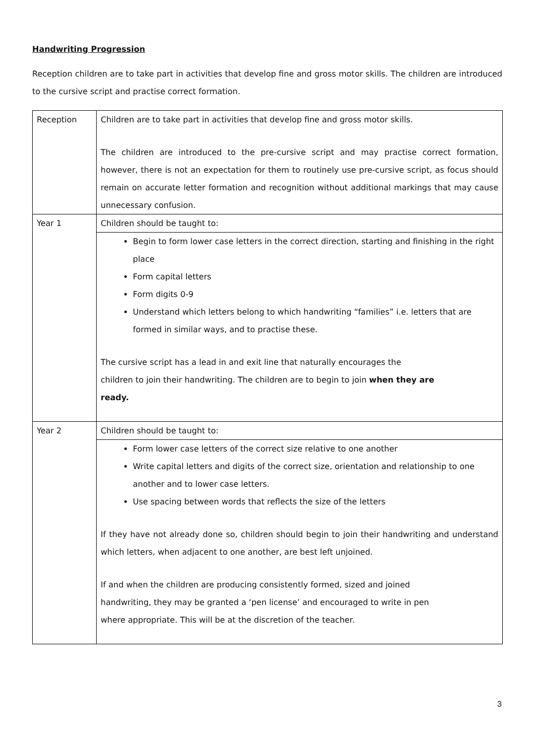Handwriting Progression
Reception children are to take part in activities that develop fine and gross motor skills. The children are introduced to the cursive script and practise correct formation.
| Reception | Children are to take part in activities that develop fine and gross motor skills. The children are introduced to the pre-cursive script and may practise correct formation, however, there is not an expectation for them to routinely use pre-cursive script, as focus should remain on accurate letter formation and recognition without additional markings that may cause unnecessary confusion. |
| Year 1 | Children should be taught to: |
| | Begin to form lower case letters in the correct direction, starting and finishing in the right place Form capital letters Form digits 0-9 Understand which letters belong to which handwriting “families” i.e. letters that are formed in similar ways, and to practise these. The cursive script has a lead in and exit line that naturally encourages the children to join their handwriting. The children are to begin to join when they are ready. |
| Year 2 | Children should be taught to: |
| | Form lower case letters of the correct size relative to one another Write capital letters and digits of the correct size, orientation and relationship to one another and to lower case letters. Use spacing between words that reflects the size of the letters If they have not already done so, children should begin to join their handwriting and understand which letters, when adjacent to one another, are best left unjoined. If and when the children are producing consistently formed, sized and joined handwriting, they may be granted a ‘pen license’ and encouraged to write in pen where appropriate. This will be at the discretion of the teacher. |
3